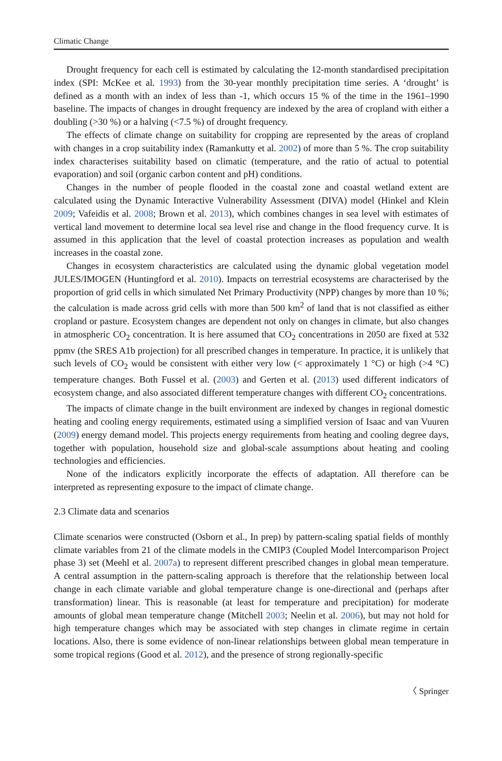Climatic Change
Drought frequency for each cell is estimated by calculating the 12-month standardised precipitation index (SPI: McKee et al. 1993) from the 30-year monthly precipitation time series. A ‘drought’ is defined as a month with an index of less than -1, which occurs 15 % of the time in the 1961–1990 baseline. The impacts of changes in drought frequency are indexed by the area of cropland with either a doubling (>30 %) or a halving (<7.5 %) of drought frequency.
The effects of climate change on suitability for cropping are represented by the areas of cropland with changes in a crop suitability index (Ramankutty et al. 2002) of more than 5 %. The crop suitability index characterises suitability based on climatic (temperature, and the ratio of actual to potential evaporation) and soil (organic carbon content and pH) conditions.
Changes in the number of people flooded in the coastal zone and coastal wetland extent are calculated using the Dynamic Interactive Vulnerability Assessment (DIVA) model (Hinkel and Klein 2009; Vafeidis et al. 2008; Brown et al. 2013), which combines changes in sea level with estimates of vertical land movement to determine local sea level rise and change in the flood frequency curve. It is assumed in this application that the level of coastal protection increases as population and wealth increases in the coastal zone.
Changes in ecosystem characteristics are calculated using the dynamic global vegetation model JULES/IMOGEN (Huntingford et al. 2010). Impacts on terrestrial ecosystems are characterised by the proportion of grid cells in which simulated Net Primary Productivity (NPP) changes by more than 10 %; the calculation is made across grid cells with more than 500 km<sup>2</sup> of land that is not classified as either cropland or pasture. Ecosystem changes are dependent not only on changes in climate, but also changes in atmospheric CO<sub>2</sub> concentration. It is here assumed that CO<sub>2</sub> concentrations in 2050 are fixed at 532 ppmv (the SRES A1b projection) for all prescribed changes in temperature. In practice, it is unlikely that such levels of CO<sub>2</sub> would be consistent with either very low (< approximately 1 °C) or high (>4 °C) temperature changes. Both Fussel et al. (2003) and Gerten et al. (2013) used different indicators of ecosystem change, and also associated different temperature changes with different CO<sub>2</sub> concentrations.
The impacts of climate change in the built environment are indexed by changes in regional domestic heating and cooling energy requirements, estimated using a simplified version of Isaac and van Vuuren (2009) energy demand model. This projects energy requirements from heating and cooling degree days, together with population, household size and global-scale assumptions about heating and cooling technologies and efficiencies.
None of the indicators explicitly incorporate the effects of adaptation. All therefore can be interpreted as representing exposure to the impact of climate change.
2.3 Climate data and scenarios
Climate scenarios were constructed (Osborn et al., In prep) by pattern-scaling spatial fields of monthly climate variables from 21 of the climate models in the CMIP3 (Coupled Model Intercomparison Project phase 3) set (Meehl et al. 2007a) to represent different prescribed changes in global mean temperature. A central assumption in the pattern-scaling approach is therefore that the relationship between local change in each climate variable and global temperature change is one-directional and (perhaps after transformation) linear. This is reasonable (at least for temperature and precipitation) for moderate amounts of global mean temperature change (Mitchell 2003; Neelin et al. 2006), but may not hold for high temperature changes which may be associated with step changes in climate regime in certain locations. Also, there is some evidence of non-linear relationships between global mean temperature in some tropical regions (Good et al. 2012), and the presence of strong regionally-specific
〈 Springer